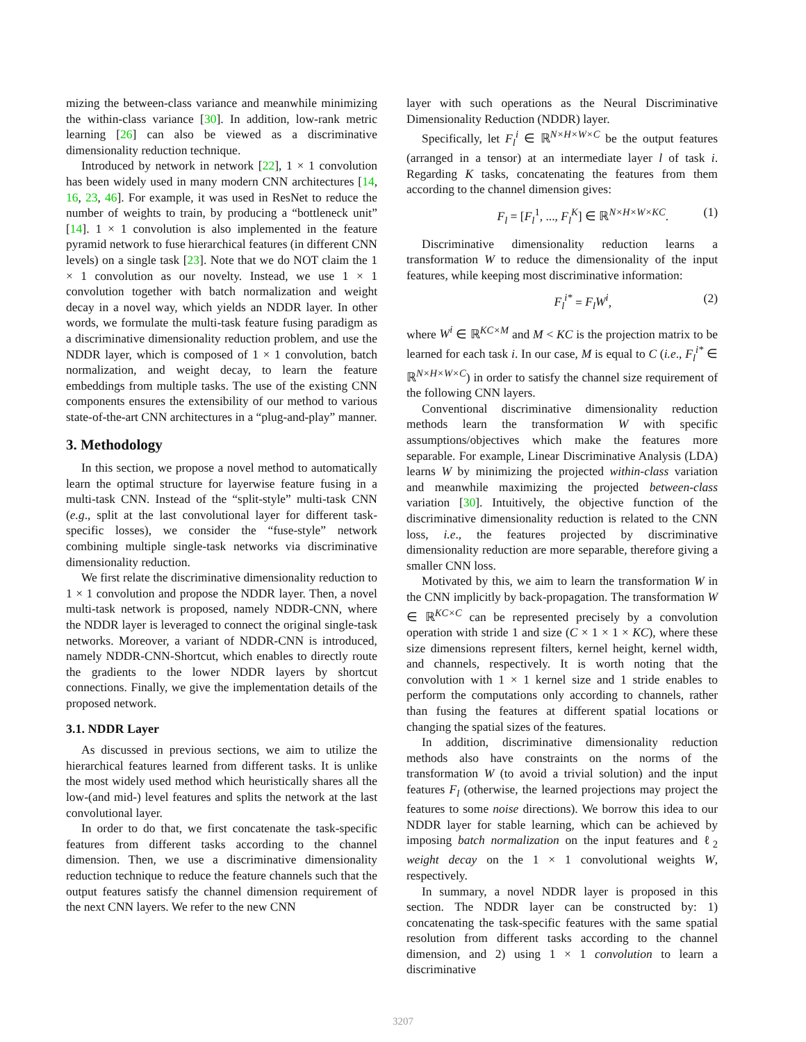mizing the between-class variance and meanwhile minimizing the within-class variance [30]. In addition, low-rank metric learning [26] can also be viewed as a discriminative dimensionality reduction technique.
Introduced by network in network [22], 1 × 1 convolution has been widely used in many modern CNN architectures [14, 16, 23, 46]. For example, it was used in ResNet to reduce the number of weights to train, by producing a “bottleneck unit” [14]. 1 × 1 convolution is also implemented in the feature pyramid network to fuse hierarchical features (in different CNN levels) on a single task [23]. Note that we do NOT claim the 1 × 1 convolution as our novelty. Instead, we use 1 × 1 convolution together with batch normalization and weight decay in a novel way, which yields an NDDR layer. In other words, we formulate the multi-task feature fusing paradigm as a discriminative dimensionality reduction problem, and use the NDDR layer, which is composed of 1 × 1 convolution, batch normalization, and weight decay, to learn the feature embeddings from multiple tasks. The use of the existing CNN components ensures the extensibility of our method to various state-of-the-art CNN architectures in a “plug-and-play” manner.
3. Methodology
In this section, we propose a novel method to automatically learn the optimal structure for layerwise feature fusing in a multi-task CNN. Instead of the “split-style” multi-task CNN (e.g., split at the last convolutional layer for different task-specific losses), we consider the “fuse-style” network combining multiple single-task networks via discriminative dimensionality reduction.
We first relate the discriminative dimensionality reduction to 1 × 1 convolution and propose the NDDR layer. Then, a novel multi-task network is proposed, namely NDDR-CNN, where the NDDR layer is leveraged to connect the original single-task networks. Moreover, a variant of NDDR-CNN is introduced, namely NDDR-CNN-Shortcut, which enables to directly route the gradients to the lower NDDR layers by shortcut connections. Finally, we give the implementation details of the proposed network.
3.1. NDDR Layer
As discussed in previous sections, we aim to utilize the hierarchical features learned from different tasks. It is unlike the most widely used method which heuristically shares all the low-(and mid-) level features and splits the network at the last convolutional layer.
In order to do that, we first concatenate the task-specific features from different tasks according to the channel dimension. Then, we use a discriminative dimensionality reduction technique to reduce the feature channels such that the output features satisfy the channel dimension requirement of the next CNN layers. We refer to the new CNN
layer with such operations as the Neural Discriminative Dimensionality Reduction (NDDR) layer.
Specifically, let F<sub>l</sub><sup>i</sup> ∈ ℝ<sup>N×H×W×C</sup> be the output features (arranged in a tensor) at an intermediate layer l of task i. Regarding K tasks, concatenating the features from them according to the channel dimension gives:
F<sub>l</sub> = [F<sub>l</sub><sup>1</sup>, ..., F<sub>l</sub><sup>K</sup>] ∈ ℝ<sup>N×H×W×KC</sup>. (1)
Discriminative dimensionality reduction learns a transformation W to reduce the dimensionality of the input features, while keeping most discriminative information:
F<sub>l</sub><sup>i*</sup> = F<sub>l</sub>W<sup>i</sup>, (2)
where W<sup>i</sup> ∈ ℝ<sup>KC×M</sup> and M < KC is the projection matrix to be learned for each task i. In our case, M is equal to C (i.e., F<sub>l</sub><sup>i*</sup> ∈ ℝ<sup>N×H×W×C</sup>) in order to satisfy the channel size requirement of the following CNN layers.
Conventional discriminative dimensionality reduction methods learn the transformation W with specific assumptions/objectives which make the features more separable. For example, Linear Discriminative Analysis (LDA) learns W by minimizing the projected within-class variation and meanwhile maximizing the projected between-class variation [30]. Intuitively, the objective function of the discriminative dimensionality reduction is related to the CNN loss, i.e., the features projected by discriminative dimensionality reduction are more separable, therefore giving a smaller CNN loss.
Motivated by this, we aim to learn the transformation W in the CNN implicitly by back-propagation. The transformation W ∈ ℝ<sup>KC×C</sup> can be represented precisely by a convolution operation with stride 1 and size (C × 1 × 1 × KC), where these size dimensions represent filters, kernel height, kernel width, and channels, respectively. It is worth noting that the convolution with 1 × 1 kernel size and 1 stride enables to perform the computations only according to channels, rather than fusing the features at different spatial locations or changing the spatial sizes of the features.
In addition, discriminative dimensionality reduction methods also have constraints on the norms of the transformation W (to avoid a trivial solution) and the input features F<sub>l</sub> (otherwise, the learned projections may project the features to some noise directions). We borrow this idea to our NDDR layer for stable learning, which can be achieved by imposing batch normalization on the input features and ℓ<sub>2</sub> weight decay on the 1 × 1 convolutional weights W, respectively.
In summary, a novel NDDR layer is proposed in this section. The NDDR layer can be constructed by: 1) concatenating the task-specific features with the same spatial resolution from different tasks according to the channel dimension, and 2) using 1 × 1 convolution to learn a discriminative
3207